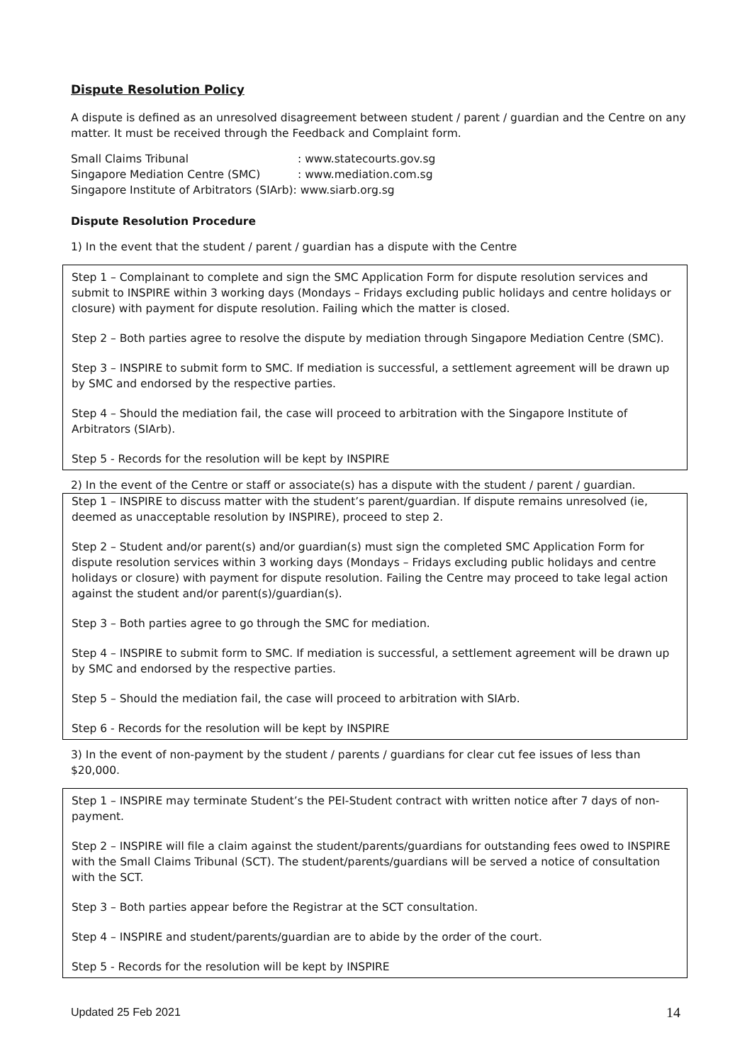Dispute Resolution Policy
A dispute is defined as an unresolved disagreement between student / parent / guardian and the Centre on any matter. It must be received through the Feedback and Complaint form.
| Small Claims Tribunal | : www.statecourts.gov.sg |
| Singapore Mediation Centre (SMC) | : www.mediation.com.sg |
| Singapore Institute of Arbitrators (SIArb): www.siarb.org.sg | |
Dispute Resolution Procedure
1) In the event that the student / parent / guardian has a dispute with the Centre
Step 1 – Complainant to complete and sign the SMC Application Form for dispute resolution services and submit to INSPIRE within 3 working days (Mondays – Fridays excluding public holidays and centre holidays or closure) with payment for dispute resolution. Failing which the matter is closed.
Step 2 – Both parties agree to resolve the dispute by mediation through Singapore Mediation Centre (SMC).
Step 3 – INSPIRE to submit form to SMC. If mediation is successful, a settlement agreement will be drawn up by SMC and endorsed by the respective parties.
Step 4 – Should the mediation fail, the case will proceed to arbitration with the Singapore Institute of Arbitrators (SIArb).
Step 5 - Records for the resolution will be kept by INSPIRE
2) In the event of the Centre or staff or associate(s) has a dispute with the student / parent / guardian.
Step 1 – INSPIRE to discuss matter with the student’s parent/guardian. If dispute remains unresolved (ie, deemed as unacceptable resolution by INSPIRE), proceed to step 2.
Step 2 – Student and/or parent(s) and/or guardian(s) must sign the completed SMC Application Form for dispute resolution services within 3 working days (Mondays – Fridays excluding public holidays and centre holidays or closure) with payment for dispute resolution. Failing the Centre may proceed to take legal action against the student and/or parent(s)/guardian(s).
Step 3 – Both parties agree to go through the SMC for mediation.
Step 4 – INSPIRE to submit form to SMC. If mediation is successful, a settlement agreement will be drawn up by SMC and endorsed by the respective parties.
Step 5 – Should the mediation fail, the case will proceed to arbitration with SIArb.
Step 6 - Records for the resolution will be kept by INSPIRE
3) In the event of non-payment by the student / parents / guardians for clear cut fee issues of less than $20,000.
Step 1 – INSPIRE may terminate Student’s the PEI-Student contract with written notice after 7 days of non-payment.
Step 2 – INSPIRE will file a claim against the student/parents/guardians for outstanding fees owed to INSPIRE with the Small Claims Tribunal (SCT). The student/parents/guardians will be served a notice of consultation with the SCT.
Step 3 – Both parties appear before the Registrar at the SCT consultation.
Step 4 – INSPIRE and student/parents/guardian are to abide by the order of the court.
Step 5 - Records for the resolution will be kept by INSPIRE
Updated 25 Feb 2021 14